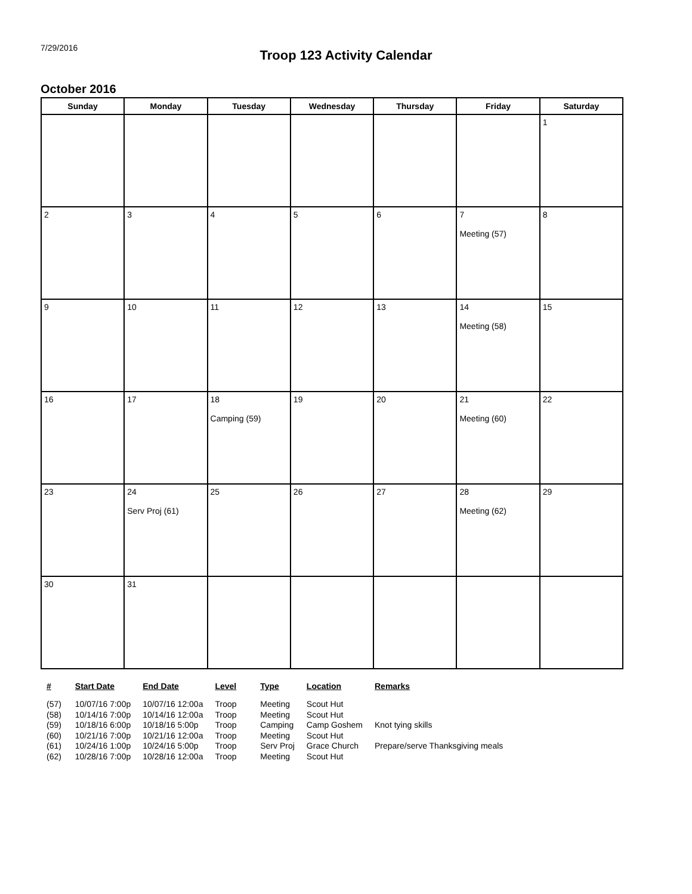7/29/2016
Troop 123 Activity Calendar
October 2016
| Sunday | Monday | Tuesday | Wednesday | Thursday | Friday | Saturday |
| --- | --- | --- | --- | --- | --- | --- |
| | | | | | | 1 |
| 2 | 3 | 4 | 5 | 6 | 7 Meeting (57) | 8 |
| 9 | 10 | 11 | 12 | 13 | 14 Meeting (58) | 15 |
| 16 | 17 | 18 Camping (59) | 19 | 20 | 21 Meeting (60) | 22 |
| 23 | 24 Serv Proj (61) | 25 | 26 | 27 | 28 Meeting (62) | 29 |
| 30 | 31 | | | | | |
| # | Start Date | End Date | Level | Type | Location | Remarks |
| --- | --- | --- | --- | --- | --- | --- |
| (57) | 10/07/16 7:00p | 10/07/16 12:00a | Troop | Meeting | Scout Hut | |
| (58) | 10/14/16 7:00p | 10/14/16 12:00a | Troop | Meeting | Scout Hut | |
| (59) | 10/18/16 6:00p | 10/18/16 5:00p | Troop | Camping | Camp Goshem | Knot tying skills |
| (60) | 10/21/16 7:00p | 10/21/16 12:00a | Troop | Meeting | Scout Hut | |
| (61) | 10/24/16 1:00p | 10/24/16 5:00p | Troop | Serv Proj | Grace Church | Prepare/serve Thanksgiving meals |
| (62) | 10/28/16 7:00p | 10/28/16 12:00a | Troop | Meeting | Scout Hut | |